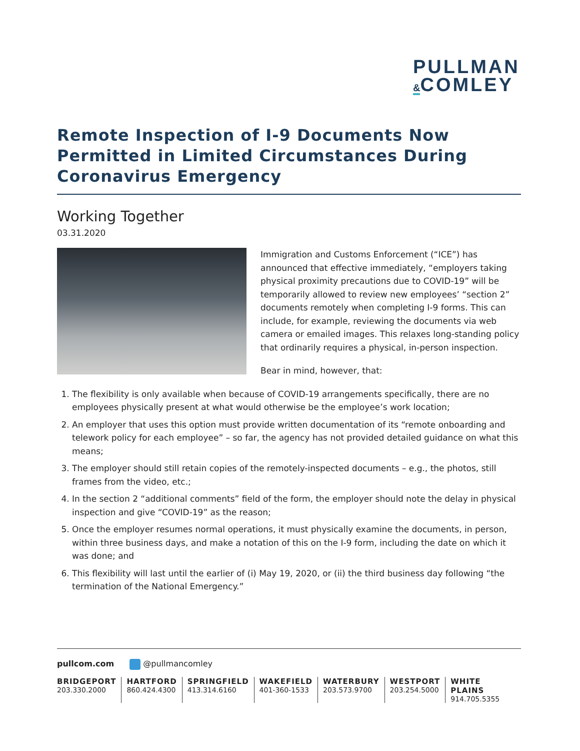PULLMAN
&COMLEY
Remote Inspection of I-9 Documents Now Permitted in Limited Circumstances During Coronavirus Emergency
Working Together
03.31.2020
Immigration and Customs Enforcement (“ICE”) has announced that effective immediately, “employers taking physical proximity precautions due to COVID-19” will be temporarily allowed to review new employees’ “section 2” documents remotely when completing I-9 forms. This can include, for example, reviewing the documents via web camera or emailed images. This relaxes long-standing policy that ordinarily requires a physical, in-person inspection.
Bear in mind, however, that:
1. The flexibility is only available when because of COVID-19 arrangements specifically, there are no employees physically present at what would otherwise be the employee’s work location;
2. An employer that uses this option must provide written documentation of its “remote onboarding and telework policy for each employee” – so far, the agency has not provided detailed guidance on what this means;
3. The employer should still retain copies of the remotely-inspected documents – e.g., the photos, still frames from the video, etc.;
4. In the section 2 “additional comments” field of the form, the employer should note the delay in physical inspection and give “COVID-19” as the reason;
5. Once the employer resumes normal operations, it must physically examine the documents, in person, within three business days, and make a notation of this on the I-9 form, including the date on which it was done; and
6. This flexibility will last until the earlier of (i) May 19, 2020, or (ii) the third business day following “the termination of the National Emergency.”
pullcom.com @pullmancomley
BRIDGEPORT
203.330.2000
HARTFORD
860.424.4300
SPRINGFIELD
413.314.6160
WAKEFIELD
401-360-1533
WATERBURY
203.573.9700
WESTPORT
203.254.5000
WHITE PLAINS
914.705.5355